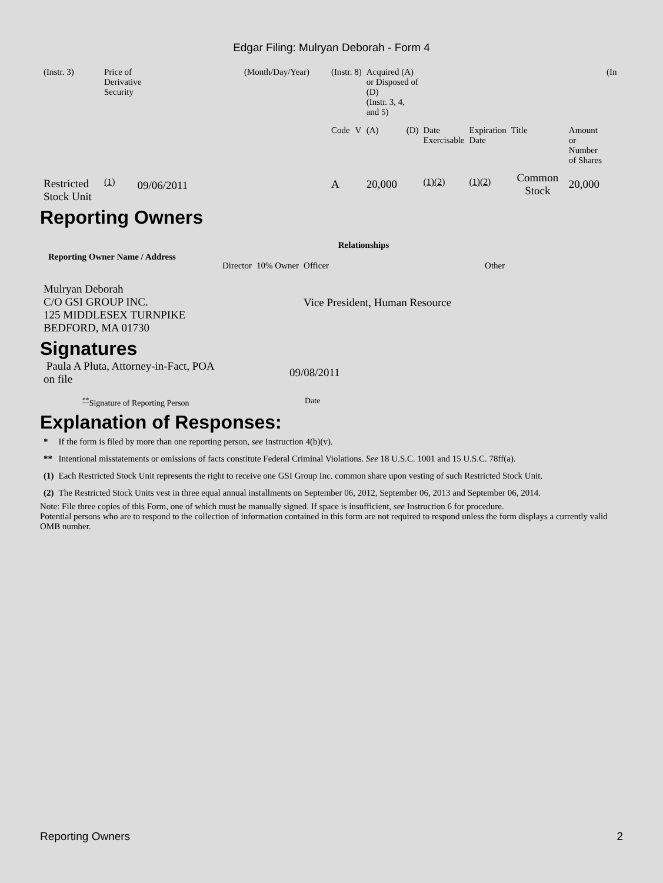Edgar Filing: Mulryan Deborah - Form 4
| (Instr. 3) | Price of Derivative Security | (Month/Day/Year) | (Instr. 8) | | Acquired (A) or Disposed of (D) (Instr. 3, 4, and 5) | | | | | | (In |
| | | | Code | V | (A) | (D) | Date Exercisable | Expiration Date | Title | Amount or Number of Shares | |
| Restricted Stock Unit | <sup>(1)</sup> 09/06/2011 | | A | | 20,000 | | <sup>(1)(2)</sup> | <sup>(1)(2)</sup> | Common Stock | 20,000 | |
Reporting Owners
| Reporting Owner Name / Address | Relationships | | | |
| --- | --- | --- | --- | --- |
| | Director | 10% Owner | Officer | Other |
| Mulryan Deborah C/O GSI GROUP INC. 125 MIDDLESEX TURNPIKE BEDFORD, MA 01730 | | | Vice President, Human Resource | |
Signatures
| Paula A Pluta, Attorney-in-Fact, POA on file | 09/08/2011 |
| <sup>**</sup> Signature of Reporting Person | Date |
Explanation of Responses:
| * | If the form is filed by more than one reporting person, see Instruction 4(b)(v). |
| ** | Intentional misstatements or omissions of facts constitute Federal Criminal Violations. See 18 U.S.C. 1001 and 15 U.S.C. 78ff(a). |
| (1) | Each Restricted Stock Unit represents the right to receive one GSI Group Inc. common share upon vesting of such Restricted Stock Unit. |
| (2) | The Restricted Stock Units vest in three equal annual installments on September 06, 2012, September 06, 2013 and September 06, 2014. |
Note: File three copies of this Form, one of which must be manually signed. If space is insufficient, see Instruction 6 for procedure.
Potential persons who are to respond to the collection of information contained in this form are not required to respond unless the form displays a currently valid OMB number.
Reporting Owners 2